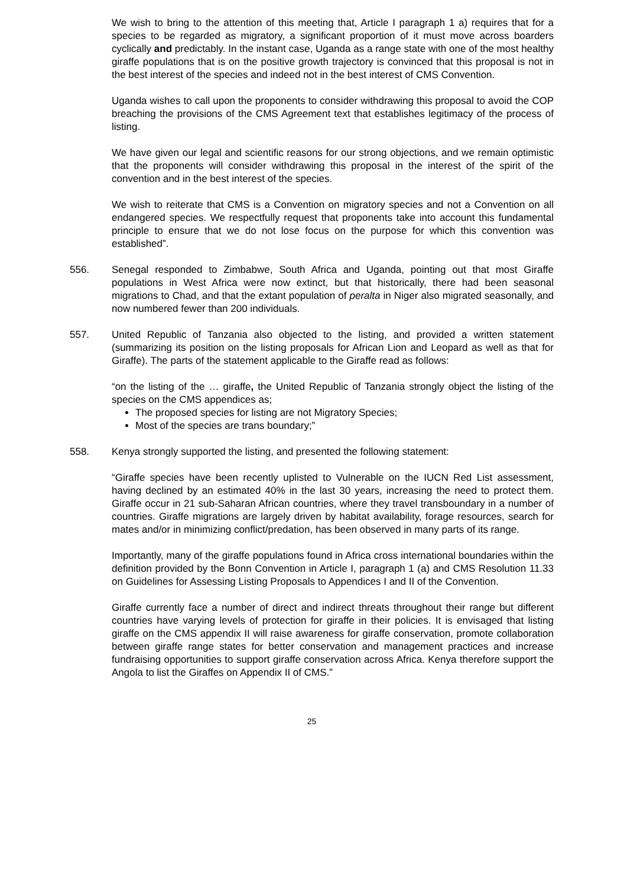We wish to bring to the attention of this meeting that, Article I paragraph 1 a) requires that for a species to be regarded as migratory, a significant proportion of it must move across boarders cyclically and predictably. In the instant case, Uganda as a range state with one of the most healthy giraffe populations that is on the positive growth trajectory is convinced that this proposal is not in the best interest of the species and indeed not in the best interest of CMS Convention.
Uganda wishes to call upon the proponents to consider withdrawing this proposal to avoid the COP breaching the provisions of the CMS Agreement text that establishes legitimacy of the process of listing.
We have given our legal and scientific reasons for our strong objections, and we remain optimistic that the proponents will consider withdrawing this proposal in the interest of the spirit of the convention and in the best interest of the species.
We wish to reiterate that CMS is a Convention on migratory species and not a Convention on all endangered species. We respectfully request that proponents take into account this fundamental principle to ensure that we do not lose focus on the purpose for which this convention was established”.
556. Senegal responded to Zimbabwe, South Africa and Uganda, pointing out that most Giraffe populations in West Africa were now extinct, but that historically, there had been seasonal migrations to Chad, and that the extant population of peralta in Niger also migrated seasonally, and now numbered fewer than 200 individuals.
557. United Republic of Tanzania also objected to the listing, and provided a written statement (summarizing its position on the listing proposals for African Lion and Leopard as well as that for Giraffe). The parts of the statement applicable to the Giraffe read as follows:
“on the listing of the … giraffe, the United Republic of Tanzania strongly object the listing of the species on the CMS appendices as;
The proposed species for listing are not Migratory Species;
Most of the species are trans boundary;”
558. Kenya strongly supported the listing, and presented the following statement:
“Giraffe species have been recently uplisted to Vulnerable on the IUCN Red List assessment, having declined by an estimated 40% in the last 30 years, increasing the need to protect them. Giraffe occur in 21 sub-Saharan African countries, where they travel transboundary in a number of countries. Giraffe migrations are largely driven by habitat availability, forage resources, search for mates and/or in minimizing conflict/predation, has been observed in many parts of its range.
Importantly, many of the giraffe populations found in Africa cross international boundaries within the definition provided by the Bonn Convention in Article I, paragraph 1 (a) and CMS Resolution 11.33 on Guidelines for Assessing Listing Proposals to Appendices I and II of the Convention.
Giraffe currently face a number of direct and indirect threats throughout their range but different countries have varying levels of protection for giraffe in their policies. It is envisaged that listing giraffe on the CMS appendix II will raise awareness for giraffe conservation, promote collaboration between giraffe range states for better conservation and management practices and increase fundraising opportunities to support giraffe conservation across Africa. Kenya therefore support the Angola to list the Giraffes on Appendix II of CMS.”
25